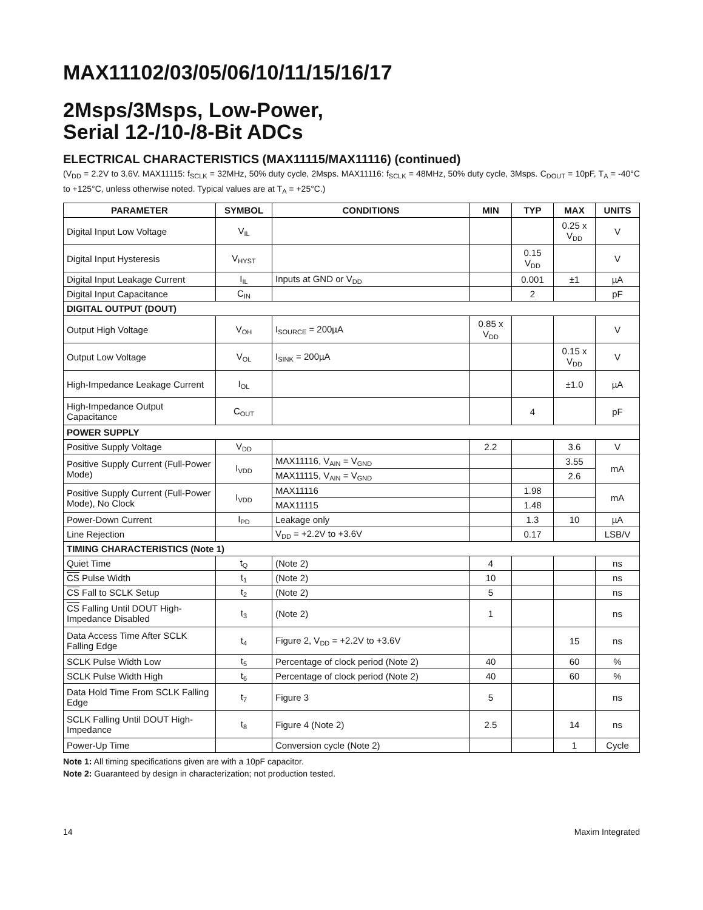MAX11102/03/05/06/10/11/15/16/17
2Msps/3Msps, Low-Power,
Serial 12-/10-/8-Bit ADCs
ELECTRICAL CHARACTERISTICS (MAX11115/MAX11116) (continued)
(V<sub>DD</sub> = 2.2V to 3.6V. MAX11115: f<sub>SCLK</sub> = 32MHz, 50% duty cycle, 2Msps. MAX11116: f<sub>SCLK</sub> = 48MHz, 50% duty cycle, 3Msps. C<sub>DOUT</sub> = 10pF, T<sub>A</sub> = -40°C to +125°C, unless otherwise noted. Typical values are at T<sub>A</sub> = +25°C.)
| PARAMETER | SYMBOL | CONDITIONS | MIN | TYP | MAX | UNITS |
| --- | --- | --- | --- | --- | --- | --- |
| Digital Input Low Voltage | V<sub>IL</sub> | | | | 0.25 x V<sub>DD</sub> | V |
| Digital Input Hysteresis | V<sub>HYST</sub> | | | 0.15 V<sub>DD</sub> | | V |
| Digital Input Leakage Current | I<sub>IL</sub> | Inputs at GND or V<sub>DD</sub> | | 0.001 | ±1 | µA |
| Digital Input Capacitance | C<sub>IN</sub> | | | 2 | | pF |
| DIGITAL OUTPUT (DOUT) | | | | | | |
| Output High Voltage | V<sub>OH</sub> | I<sub>SOURCE</sub> = 200µA | 0.85 x V<sub>DD</sub> | | | V |
| Output Low Voltage | V<sub>OL</sub> | I<sub>SINK</sub> = 200µA | | | 0.15 x V<sub>DD</sub> | V |
| High-Impedance Leakage Current | I<sub>OL</sub> | | | | ±1.0 | µA |
| High-Impedance Output Capacitance | C<sub>OUT</sub> | | | 4 | | pF |
| POWER SUPPLY | | | | | | |
| Positive Supply Voltage | V<sub>DD</sub> | | 2.2 | | 3.6 | V |
| Positive Supply Current (Full-Power Mode) | I<sub>VDD</sub> | MAX11116, V<sub>AIN</sub> = V<sub>GND</sub> | | | 3.55 | mA |
| | | MAX11115, V<sub>AIN</sub> = V<sub>GND</sub> | | | 2.6 | |
| Positive Supply Current (Full-Power Mode), No Clock | I<sub>VDD</sub> | MAX11116 | | 1.98 | | mA |
| | | MAX11115 | | 1.48 | | |
| Power-Down Current | I<sub>PD</sub> | Leakage only | | 1.3 | 10 | µA |
| Line Rejection | | V<sub>DD</sub> = +2.2V to +3.6V | | 0.17 | | LSB/V |
| TIMING CHARACTERISTICS (Note 1) | | | | | | |
| Quiet Time | t<sub>Q</sub> | (Note 2) | 4 | | | ns |
| CS Pulse Width | t<sub>1</sub> | (Note 2) | 10 | | | ns |
| CS Fall to SCLK Setup | t<sub>2</sub> | (Note 2) | 5 | | | ns |
| CS Falling Until DOUT High-Impedance Disabled | t<sub>3</sub> | (Note 2) | 1 | | | ns |
| Data Access Time After SCLK Falling Edge | t<sub>4</sub> | Figure 2, V<sub>DD</sub> = +2.2V to +3.6V | | | 15 | ns |
| SCLK Pulse Width Low | t<sub>5</sub> | Percentage of clock period (Note 2) | 40 | | 60 | % |
| SCLK Pulse Width High | t<sub>6</sub> | Percentage of clock period (Note 2) | 40 | | 60 | % |
| Data Hold Time From SCLK Falling Edge | t<sub>7</sub> | Figure 3 | 5 | | | ns |
| SCLK Falling Until DOUT High-Impedance | t<sub>8</sub> | Figure 4 (Note 2) | 2.5 | | 14 | ns |
| Power-Up Time | | Conversion cycle (Note 2) | | | 1 | Cycle |
Note 1: All timing specifications given are with a 10pF capacitor.
Note 2: Guaranteed by design in characterization; not production tested.
14 Maxim Integrated